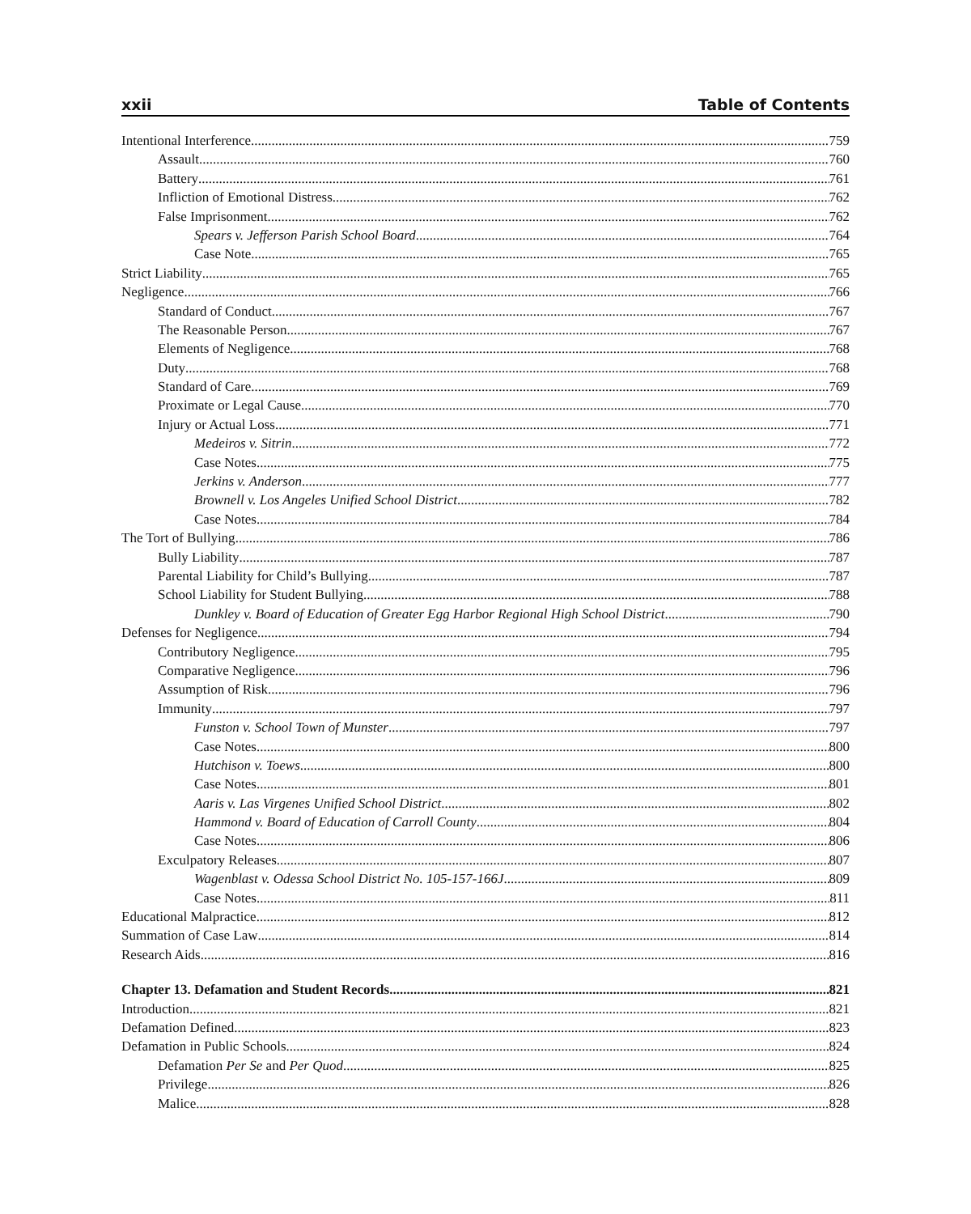xxii Table of Contents
Intentional Interference 759
Assault 760
Battery 761
Infliction of Emotional Distress 762
False Imprisonment 762
Spears v. Jefferson Parish School Board 764
Case Note 765
Strict Liability 765
Negligence 766
Standard of Conduct 767
The Reasonable Person 767
Elements of Negligence 768
Duty 768
Standard of Care 769
Proximate or Legal Cause 770
Injury or Actual Loss 771
Medeiros v. Sitrin 772
Case Notes 775
Jerkins v. Anderson 777
Brownell v. Los Angeles Unified School District 782
Case Notes 784
The Tort of Bullying 786
Bully Liability 787
Parental Liability for Child’s Bullying 787
School Liability for Student Bullying 788
Dunkley v. Board of Education of Greater Egg Harbor Regional High School District 790
Defenses for Negligence 794
Contributory Negligence 795
Comparative Negligence 796
Assumption of Risk 796
Immunity 797
Funston v. School Town of Munster 797
Case Notes 800
Hutchison v. Toews 800
Case Notes 801
Aaris v. Las Virgenes Unified School District 802
Hammond v. Board of Education of Carroll County 804
Case Notes 806
Exculpatory Releases 807
Wagenblast v. Odessa School District No. 105-157-166J 809
Case Notes 811
Educational Malpractice 812
Summation of Case Law 814
Research Aids 816
Chapter 13. Defamation and Student Records 821
Introduction 821
Defamation Defined 823
Defamation in Public Schools 824
Defamation Per Se and Per Quod 825
Privilege 826
Malice 828